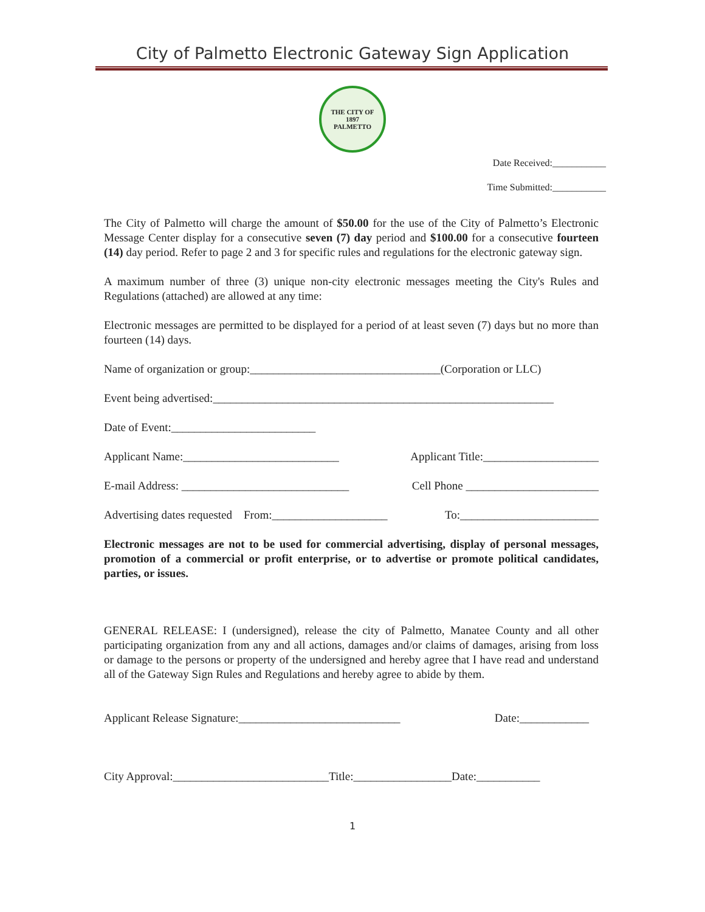City of Palmetto Electronic Gateway Sign Application
THE CITY OF
1897
PALMETTO
Date Received:___________
Time Submitted:___________
The City of Palmetto will charge the amount of $50.00 for the use of the City of Palmetto’s Electronic Message Center display for a consecutive seven (7) day period and $100.00 for a consecutive fourteen (14) day period. Refer to page 2 and 3 for specific rules and regulations for the electronic gateway sign.
A maximum number of three (3) unique non-city electronic messages meeting the City's Rules and Regulations (attached) are allowed at any time:
Electronic messages are permitted to be displayed for a period of at least seven (7) days but no more than fourteen (14) days.
Name of organization or group:_________________________________(Corporation or LLC)
Event being advertised:___________________________________________________________
Date of Event:_________________________
Applicant Name:___________________________ Applicant Title:____________________
E-mail Address: _____________________________ Cell Phone _______________________
Advertising dates requested From:____________________ To:________________________
Electronic messages are not to be used for commercial advertising, display of personal messages, promotion of a commercial or profit enterprise, or to advertise or promote political candidates, parties, or issues.
GENERAL RELEASE: I (undersigned), release the city of Palmetto, Manatee County and all other participating organization from any and all actions, damages and/or claims of damages, arising from loss or damage to the persons or property of the undersigned and hereby agree that I have read and understand all of the Gateway Sign Rules and Regulations and hereby agree to abide by them.
Applicant Release Signature:____________________________ Date:____________
City Approval:___________________________Title:_________________Date:___________
1